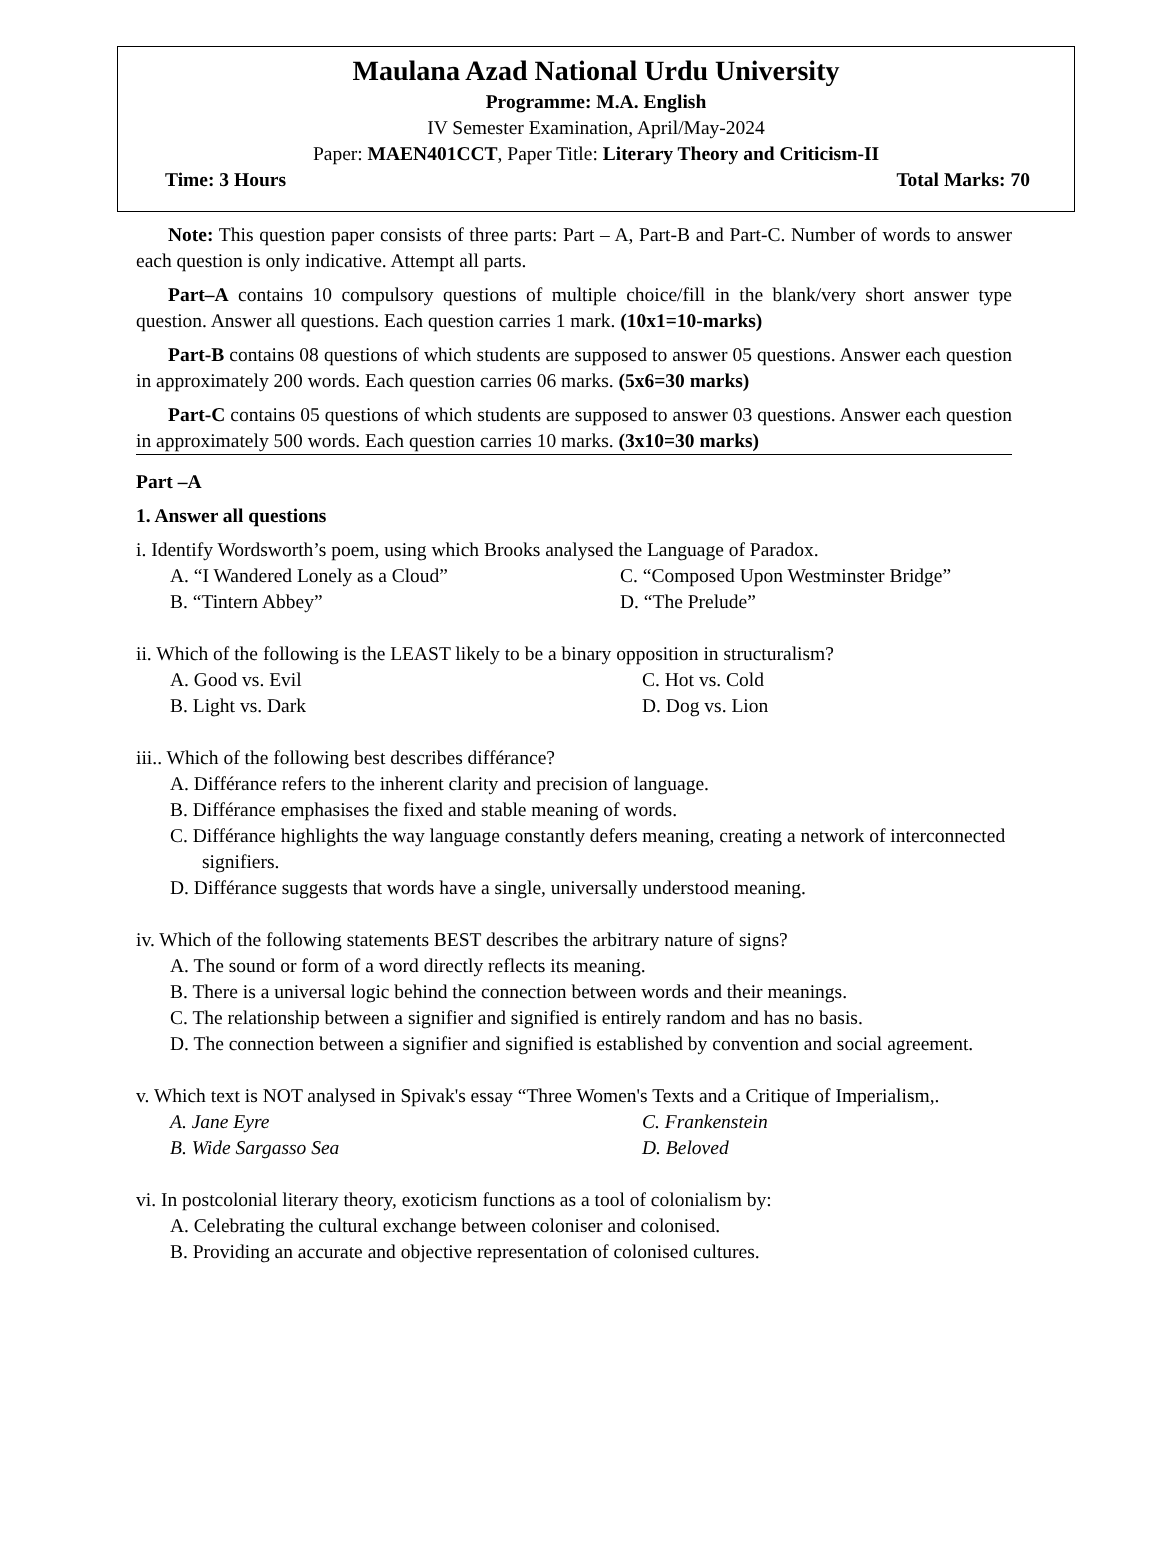Maulana Azad National Urdu University
Programme: M.A. English
IV Semester Examination, April/May-2024
Paper: MAEN401CCT, Paper Title: Literary Theory and Criticism-II
Time: 3 Hours Total Marks: 70
Note: This question paper consists of three parts: Part – A, Part-B and Part-C. Number of words to answer each question is only indicative. Attempt all parts.
Part–A contains 10 compulsory questions of multiple choice/fill in the blank/very short answer type question. Answer all questions. Each question carries 1 mark. (10x1=10-marks)
Part-B contains 08 questions of which students are supposed to answer 05 questions. Answer each question in approximately 200 words. Each question carries 06 marks. (5x6=30 marks)
Part-C contains 05 questions of which students are supposed to answer 03 questions. Answer each question in approximately 500 words. Each question carries 10 marks. (3x10=30 marks)
Part –A
1. Answer all questions
i. Identify Wordsworth’s poem, using which Brooks analysed the Language of Paradox.
A. “I Wandered Lonely as a Cloud” C. “Composed Upon Westminster Bridge” B. “Tintern Abbey” D. “The Prelude”
ii. Which of the following is the LEAST likely to be a binary opposition in structuralism?
A. Good vs. Evil C. Hot vs. Cold B. Light vs. Dark D. Dog vs. Lion
iii.. Which of the following best describes différance?
A. Différance refers to the inherent clarity and precision of language.
B. Différance emphasises the fixed and stable meaning of words.
C. Différance highlights the way language constantly defers meaning, creating a network of interconnected signifiers.
D. Différance suggests that words have a single, universally understood meaning.
iv. Which of the following statements BEST describes the arbitrary nature of signs?
A. The sound or form of a word directly reflects its meaning.
B. There is a universal logic behind the connection between words and their meanings.
C. The relationship between a signifier and signified is entirely random and has no basis.
D. The connection between a signifier and signified is established by convention and social agreement.
v. Which text is NOT analysed in Spivak's essay “Three Women's Texts and a Critique of Imperialism,.
A. Jane Eyre C. Frankenstein B. Wide Sargasso Sea D. Beloved
vi. In postcolonial literary theory, exoticism functions as a tool of colonialism by:
A. Celebrating the cultural exchange between coloniser and colonised.
B. Providing an accurate and objective representation of colonised cultures.